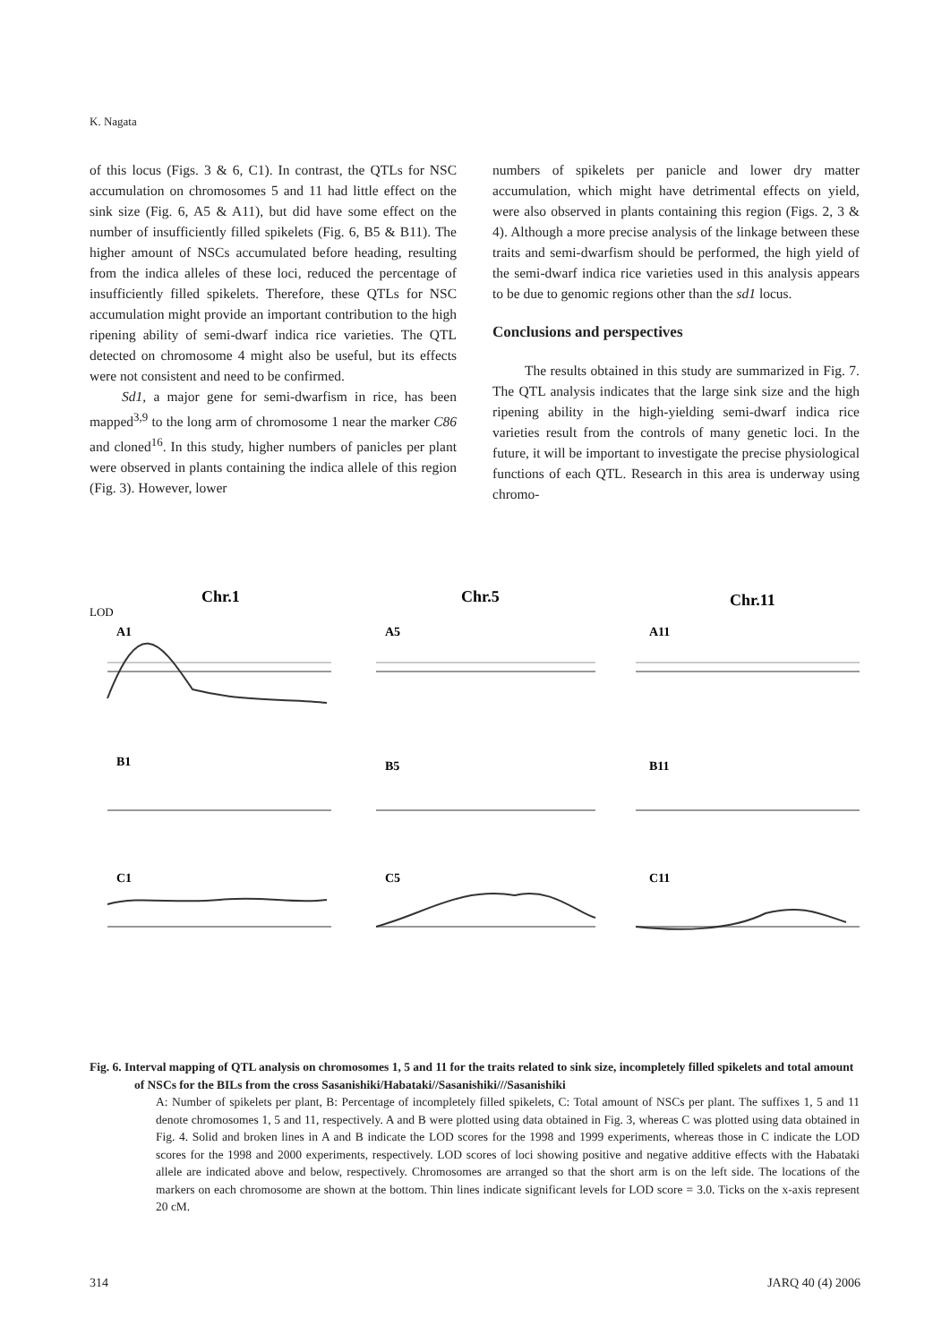K. Nagata
of this locus (Figs. 3 & 6, C1). In contrast, the QTLs for NSC accumulation on chromosomes 5 and 11 had little effect on the sink size (Fig. 6, A5 & A11), but did have some effect on the number of insufficiently filled spikelets (Fig. 6, B5 & B11). The higher amount of NSCs accumulated before heading, resulting from the indica alleles of these loci, reduced the percentage of insufficiently filled spikelets. Therefore, these QTLs for NSC accumulation might provide an important contribution to the high ripening ability of semi-dwarf indica rice varieties. The QTL detected on chromosome 4 might also be useful, but its effects were not consistent and need to be confirmed.
Sd1, a major gene for semi-dwarfism in rice, has been mapped<sup>3,9</sup> to the long arm of chromosome 1 near the marker C86 and cloned<sup>16</sup>. In this study, higher numbers of panicles per plant were observed in plants containing the indica allele of this region (Fig. 3). However, lower
numbers of spikelets per panicle and lower dry matter accumulation, which might have detrimental effects on yield, were also observed in plants containing this region (Figs. 2, 3 & 4). Although a more precise analysis of the linkage between these traits and semi-dwarfism should be performed, the high yield of the semi-dwarf indica rice varieties used in this analysis appears to be due to genomic regions other than the sd1 locus.
Conclusions and perspectives
The results obtained in this study are summarized in Fig. 7. The QTL analysis indicates that the large sink size and the high ripening ability in the high-yielding semi-dwarf indica rice varieties result from the controls of many genetic loci. In the future, it will be important to investigate the precise physiological functions of each QTL. Research in this area is underway using chromo-
Chr.1
Chr.5
Chr.11
LOD
A1
A5
A11
B1
B5
B11
C1
C5
C11
Fig. 6. Interval mapping of QTL analysis on chromosomes 1, 5 and 11 for the traits related to sink size, incompletely filled spikelets and total amount of NSCs for the BILs from the cross Sasanishiki/Habataki//Sasanishiki///Sasanishiki
A: Number of spikelets per plant, B: Percentage of incompletely filled spikelets, C: Total amount of NSCs per plant. The suffixes 1, 5 and 11 denote chromosomes 1, 5 and 11, respectively. A and B were plotted using data obtained in Fig. 3, whereas C was plotted using data obtained in Fig. 4. Solid and broken lines in A and B indicate the LOD scores for the 1998 and 1999 experiments, whereas those in C indicate the LOD scores for the 1998 and 2000 experiments, respectively. LOD scores of loci showing positive and negative additive effects with the Habataki allele are indicated above and below, respectively. Chromosomes are arranged so that the short arm is on the left side. The locations of the markers on each chromosome are shown at the bottom. Thin lines indicate significant levels for LOD score = 3.0. Ticks on the x-axis represent 20 cM.
314 JARQ 40 (4) 2006